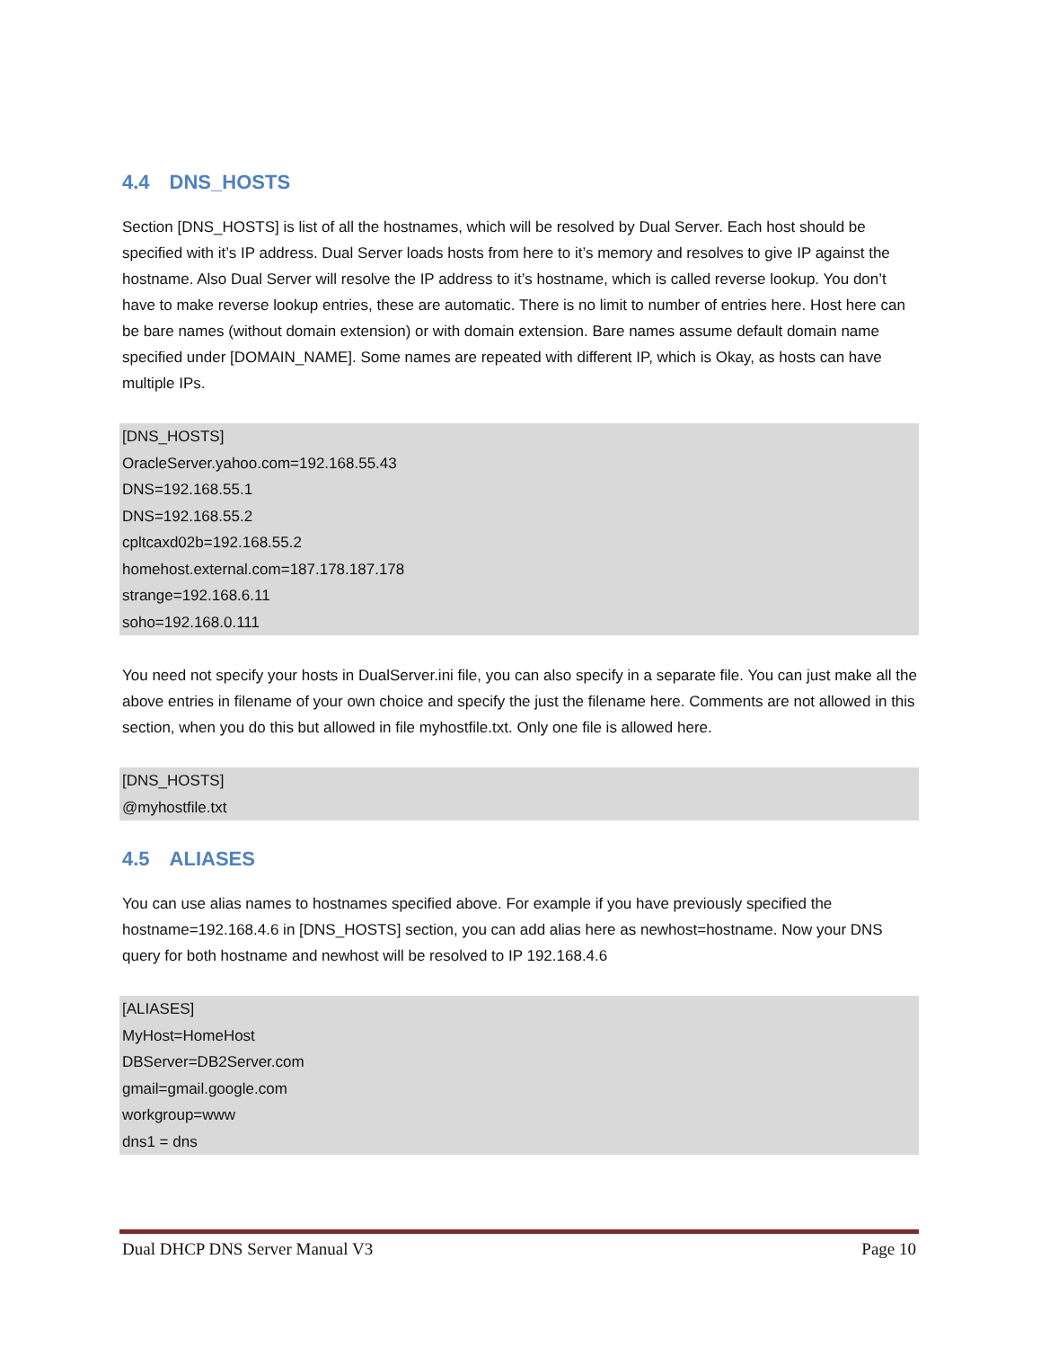4.4 DNS_HOSTS
Section [DNS_HOSTS] is list of all the hostnames, which will be resolved by Dual Server. Each host should be specified with it’s IP address. Dual Server loads hosts from here to it’s memory and resolves to give IP against the hostname. Also Dual Server will resolve the IP address to it’s hostname, which is called reverse lookup. You don’t have to make reverse lookup entries, these are automatic. There is no limit to number of entries here. Host here can be bare names (without domain extension) or with domain extension. Bare names assume default domain name specified under [DOMAIN_NAME]. Some names are repeated with different IP, which is Okay, as hosts can have multiple IPs.
[DNS_HOSTS]
OracleServer.yahoo.com=192.168.55.43
DNS=192.168.55.1
DNS=192.168.55.2
cpltcaxd02b=192.168.55.2
homehost.external.com=187.178.187.178
strange=192.168.6.11
soho=192.168.0.111
You need not specify your hosts in DualServer.ini file, you can also specify in a separate file. You can just make all the above entries in filename of your own choice and specify the just the filename here. Comments are not allowed in this section, when you do this but allowed in file myhostfile.txt. Only one file is allowed here.
[DNS_HOSTS]
@myhostfile.txt
4.5 ALIASES
You can use alias names to hostnames specified above. For example if you have previously specified the hostname=192.168.4.6 in [DNS_HOSTS] section, you can add alias here as newhost=hostname. Now your DNS query for both hostname and newhost will be resolved to IP 192.168.4.6
[ALIASES]
MyHost=HomeHost
DBServer=DB2Server.com
gmail=gmail.google.com
workgroup=www
dns1 = dns
Dual DHCP DNS Server Manual V3 Page 10